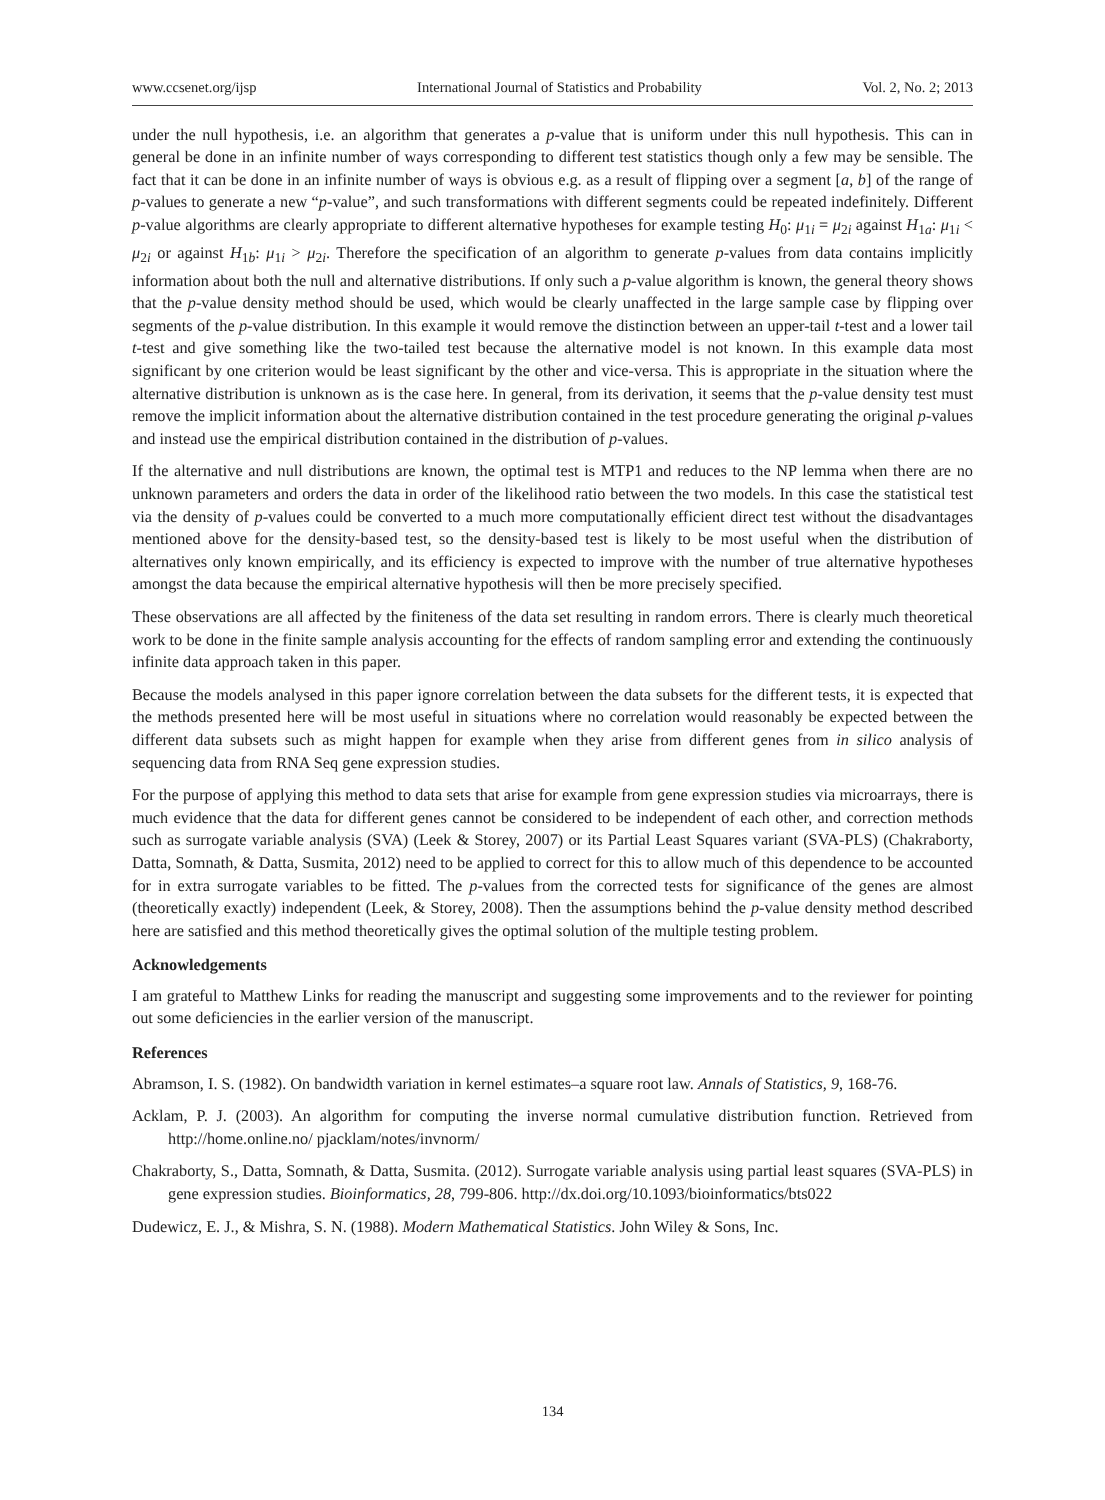www.ccsenet.org/ijsp International Journal of Statistics and Probability Vol. 2, No. 2; 2013
under the null hypothesis, i.e. an algorithm that generates a p-value that is uniform under this null hypothesis. This can in general be done in an infinite number of ways corresponding to different test statistics though only a few may be sensible. The fact that it can be done in an infinite number of ways is obvious e.g. as a result of flipping over a segment [a, b] of the range of p-values to generate a new “p-value”, and such transformations with different segments could be repeated indefinitely. Different p-value algorithms are clearly appropriate to different alternative hypotheses for example testing H<sub>0</sub>: μ<sub>1i</sub> = μ<sub>2i</sub> against H<sub>1a</sub>: μ<sub>1i</sub> < μ<sub>2i</sub> or against H<sub>1b</sub>: μ<sub>1i</sub> > μ<sub>2i</sub>. Therefore the specification of an algorithm to generate p-values from data contains implicitly information about both the null and alternative distributions. If only such a p-value algorithm is known, the general theory shows that the p-value density method should be used, which would be clearly unaffected in the large sample case by flipping over segments of the p-value distribution. In this example it would remove the distinction between an upper-tail t-test and a lower tail t-test and give something like the two-tailed test because the alternative model is not known. In this example data most significant by one criterion would be least significant by the other and vice-versa. This is appropriate in the situation where the alternative distribution is unknown as is the case here. In general, from its derivation, it seems that the p-value density test must remove the implicit information about the alternative distribution contained in the test procedure generating the original p-values and instead use the empirical distribution contained in the distribution of p-values.
If the alternative and null distributions are known, the optimal test is MTP1 and reduces to the NP lemma when there are no unknown parameters and orders the data in order of the likelihood ratio between the two models. In this case the statistical test via the density of p-values could be converted to a much more computationally efficient direct test without the disadvantages mentioned above for the density-based test, so the density-based test is likely to be most useful when the distribution of alternatives only known empirically, and its efficiency is expected to improve with the number of true alternative hypotheses amongst the data because the empirical alternative hypothesis will then be more precisely specified.
These observations are all affected by the finiteness of the data set resulting in random errors. There is clearly much theoretical work to be done in the finite sample analysis accounting for the effects of random sampling error and extending the continuously infinite data approach taken in this paper.
Because the models analysed in this paper ignore correlation between the data subsets for the different tests, it is expected that the methods presented here will be most useful in situations where no correlation would reasonably be expected between the different data subsets such as might happen for example when they arise from different genes from in silico analysis of sequencing data from RNA Seq gene expression studies.
For the purpose of applying this method to data sets that arise for example from gene expression studies via microarrays, there is much evidence that the data for different genes cannot be considered to be independent of each other, and correction methods such as surrogate variable analysis (SVA) (Leek & Storey, 2007) or its Partial Least Squares variant (SVA-PLS) (Chakraborty, Datta, Somnath, & Datta, Susmita, 2012) need to be applied to correct for this to allow much of this dependence to be accounted for in extra surrogate variables to be fitted. The p-values from the corrected tests for significance of the genes are almost (theoretically exactly) independent (Leek, & Storey, 2008). Then the assumptions behind the p-value density method described here are satisfied and this method theoretically gives the optimal solution of the multiple testing problem.
Acknowledgements
I am grateful to Matthew Links for reading the manuscript and suggesting some improvements and to the reviewer for pointing out some deficiencies in the earlier version of the manuscript.
References
Abramson, I. S. (1982). On bandwidth variation in kernel estimates–a square root law. Annals of Statistics, 9, 168-76.
Acklam, P. J. (2003). An algorithm for computing the inverse normal cumulative distribution function. Retrieved from http://home.online.no/ pjacklam/notes/invnorm/
Chakraborty, S., Datta, Somnath, & Datta, Susmita. (2012). Surrogate variable analysis using partial least squares (SVA-PLS) in gene expression studies. Bioinformatics, 28, 799-806. http://dx.doi.org/10.1093/bioinformatics/bts022
Dudewicz, E. J., & Mishra, S. N. (1988). Modern Mathematical Statistics. John Wiley & Sons, Inc.
134